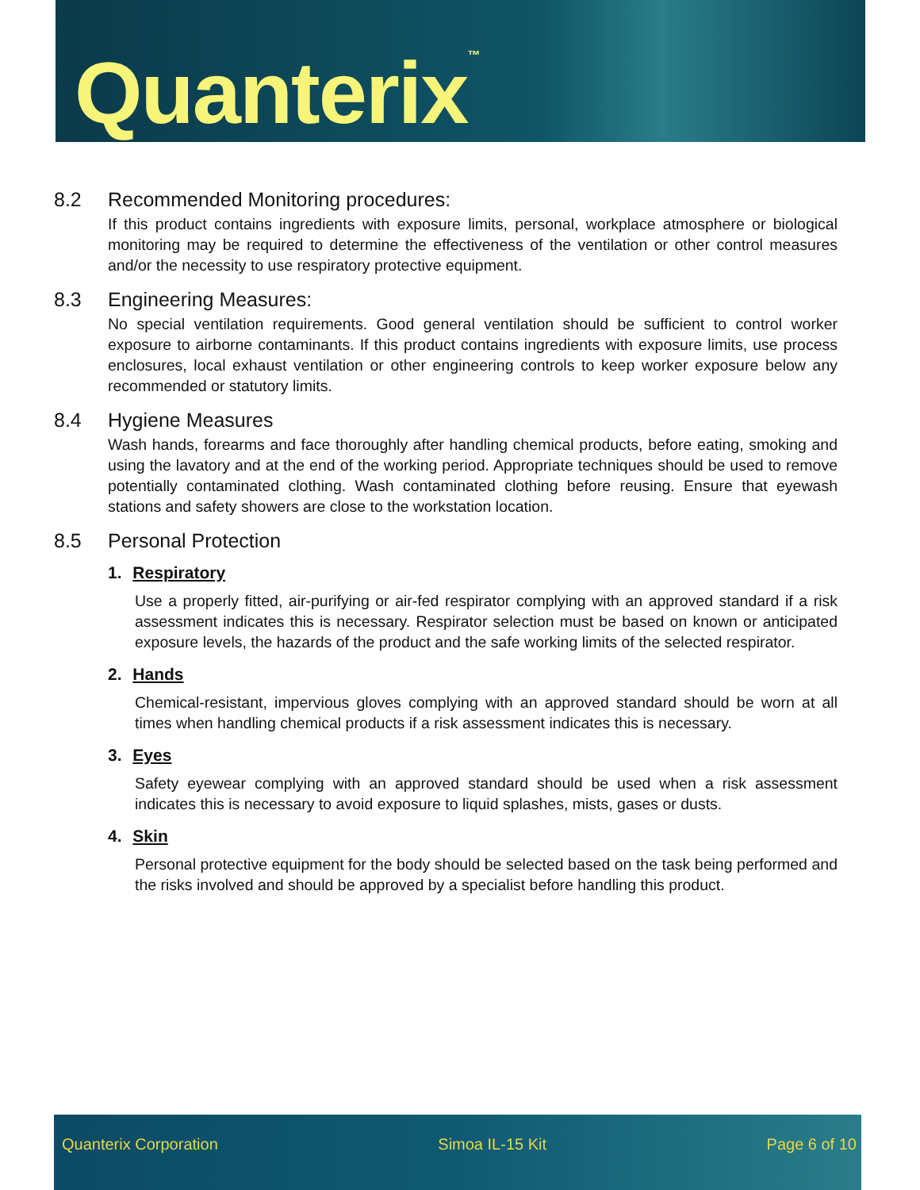Quanterix<sup>™</sup>
8.2 Recommended Monitoring procedures:
If this product contains ingredients with exposure limits, personal, workplace atmosphere or biological monitoring may be required to determine the effectiveness of the ventilation or other control measures and/or the necessity to use respiratory protective equipment.
8.3 Engineering Measures:
No special ventilation requirements. Good general ventilation should be sufficient to control worker exposure to airborne contaminants. If this product contains ingredients with exposure limits, use process enclosures, local exhaust ventilation or other engineering controls to keep worker exposure below any recommended or statutory limits.
8.4 Hygiene Measures
Wash hands, forearms and face thoroughly after handling chemical products, before eating, smoking and using the lavatory and at the end of the working period. Appropriate techniques should be used to remove potentially contaminated clothing. Wash contaminated clothing before reusing. Ensure that eyewash stations and safety showers are close to the workstation location.
8.5 Personal Protection
1. Respiratory
Use a properly fitted, air-purifying or air-fed respirator complying with an approved standard if a risk assessment indicates this is necessary. Respirator selection must be based on known or anticipated exposure levels, the hazards of the product and the safe working limits of the selected respirator.
2. Hands
Chemical-resistant, impervious gloves complying with an approved standard should be worn at all times when handling chemical products if a risk assessment indicates this is necessary.
3. Eyes
Safety eyewear complying with an approved standard should be used when a risk assessment indicates this is necessary to avoid exposure to liquid splashes, mists, gases or dusts.
4. Skin
Personal protective equipment for the body should be selected based on the task being performed and the risks involved and should be approved by a specialist before handling this product.
Quanterix Corporation Simoa IL-15 Kit Page 6 of 10